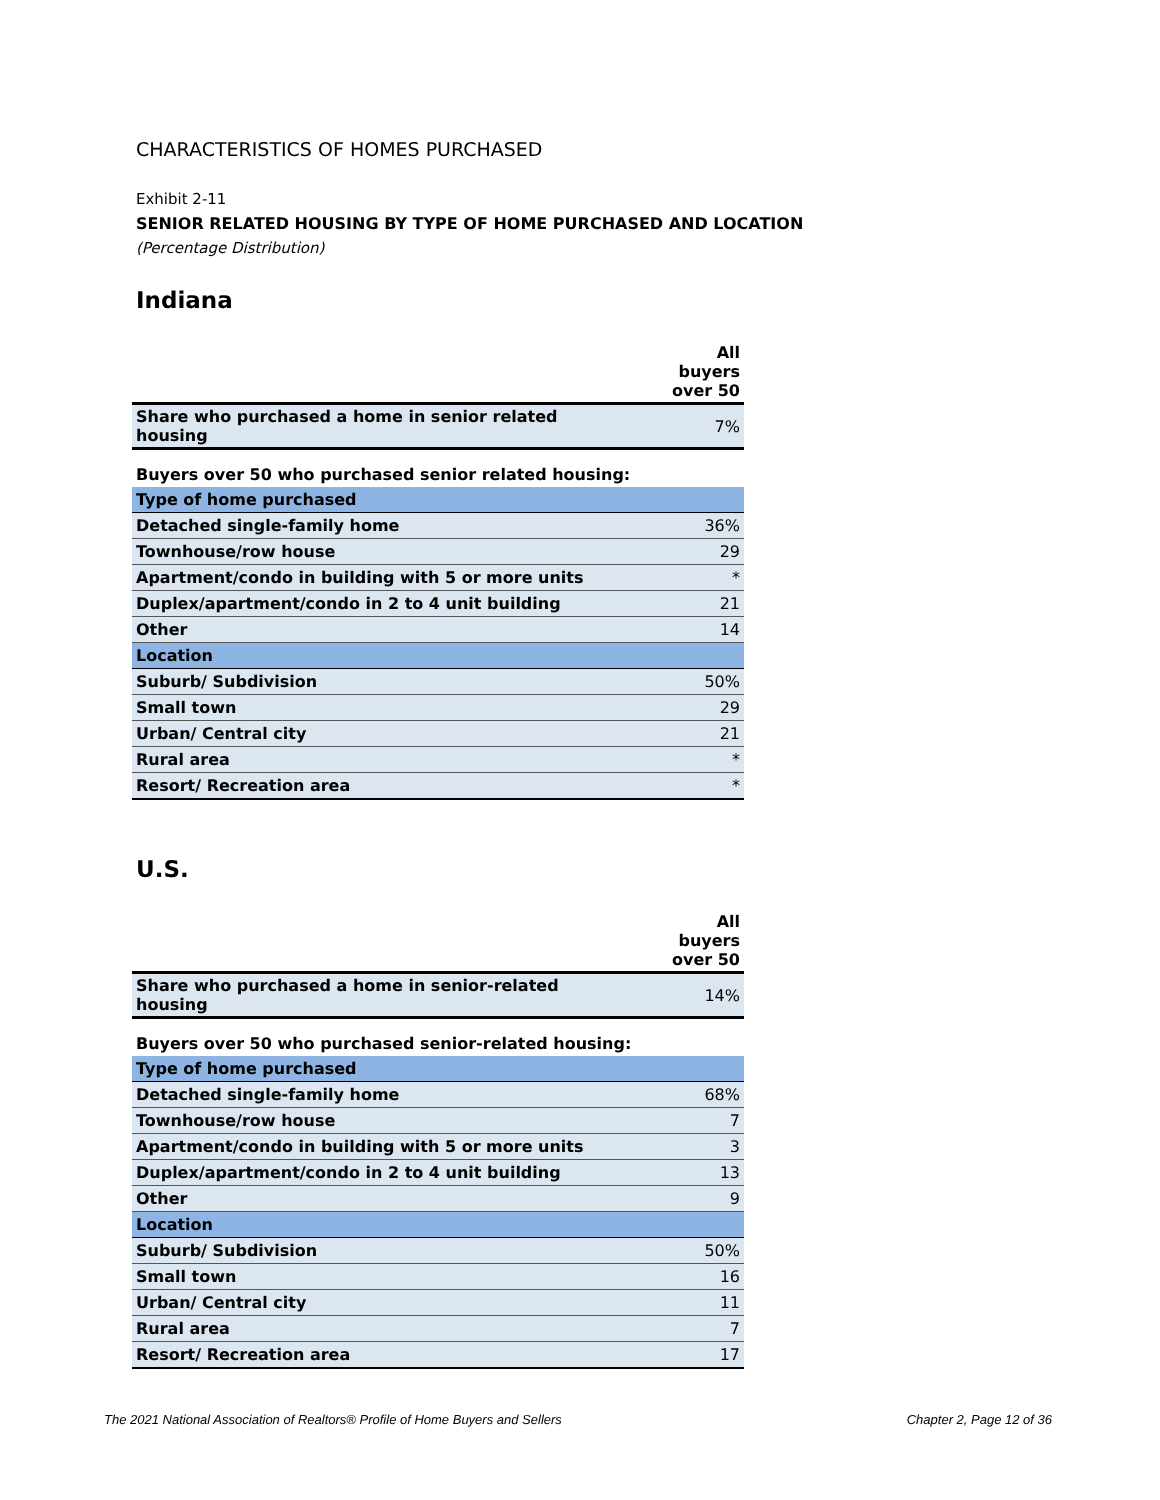CHARACTERISTICS OF HOMES PURCHASED
Exhibit 2-11
SENIOR RELATED HOUSING BY TYPE OF HOME PURCHASED AND LOCATION
(Percentage Distribution)
Indiana
| | All buyers over 50 |
| --- | --- |
| Share who purchased a home in senior related housing | 7% |
| Buyers over 50 who purchased senior related housing: | |
| Type of home purchased | |
| Detached single-family home | 36% |
| Townhouse/row house | 29 |
| Apartment/condo in building with 5 or more units | * |
| Duplex/apartment/condo in 2 to 4 unit building | 21 |
| Other | 14 |
| Location | |
| Suburb/ Subdivision | 50% |
| Small town | 29 |
| Urban/ Central city | 21 |
| Rural area | * |
| Resort/ Recreation area | * |
U.S.
| | All buyers over 50 |
| --- | --- |
| Share who purchased a home in senior-related housing | 14% |
| Buyers over 50 who purchased senior-related housing: | |
| Type of home purchased | |
| Detached single-family home | 68% |
| Townhouse/row house | 7 |
| Apartment/condo in building with 5 or more units | 3 |
| Duplex/apartment/condo in 2 to 4 unit building | 13 |
| Other | 9 |
| Location | |
| Suburb/ Subdivision | 50% |
| Small town | 16 |
| Urban/ Central city | 11 |
| Rural area | 7 |
| Resort/ Recreation area | 17 |
The 2021 National Association of Realtors® Profile of Home Buyers and Sellers Chapter 2, Page 12 of 36